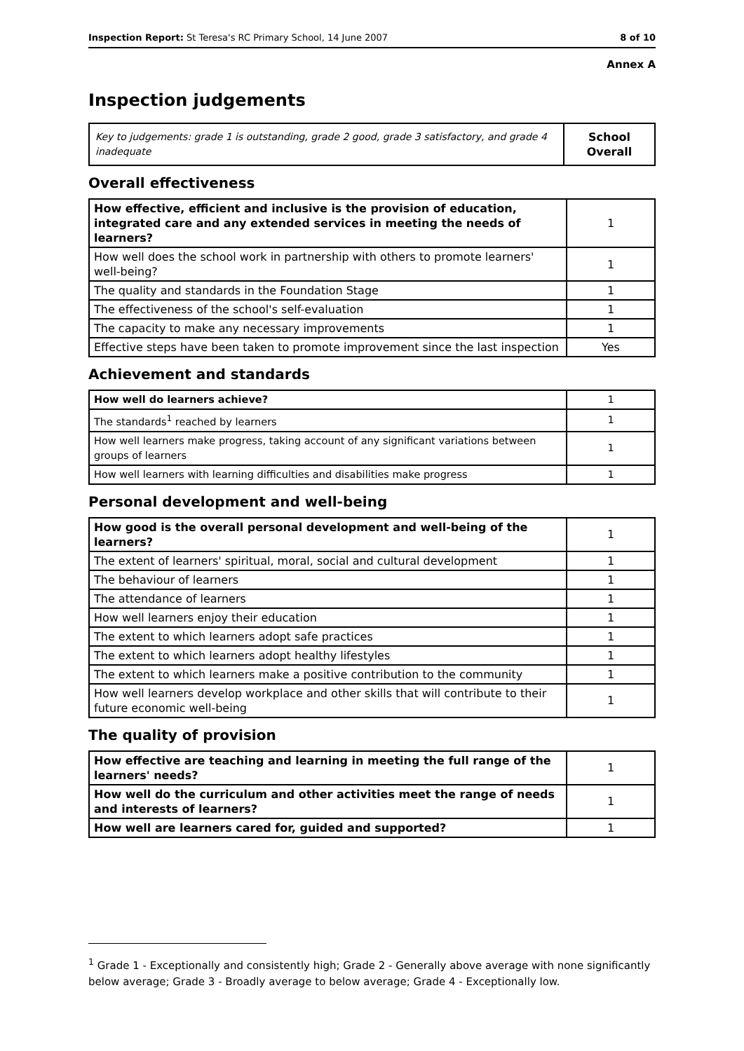Inspection Report: St Teresa's RC Primary School, 14 June 2007 8 of 10
Annex A
Inspection judgements
| Key to judgements: grade 1 is outstanding, grade 2 good, grade 3 satisfactory, and grade 4 inadequate | School Overall |
Overall effectiveness
| How effective, efficient and inclusive is the provision of education, integrated care and any extended services in meeting the needs of learners? | 1 |
| How well does the school work in partnership with others to promote learners' well-being? | 1 |
| The quality and standards in the Foundation Stage | 1 |
| The effectiveness of the school's self-evaluation | 1 |
| The capacity to make any necessary improvements | 1 |
| Effective steps have been taken to promote improvement since the last inspection | Yes |
Achievement and standards
| How well do learners achieve? | 1 |
| The standards<sup>1</sup> reached by learners | 1 |
| How well learners make progress, taking account of any significant variations between groups of learners | 1 |
| How well learners with learning difficulties and disabilities make progress | 1 |
Personal development and well-being
| How good is the overall personal development and well-being of the learners? | 1 |
| The extent of learners' spiritual, moral, social and cultural development | 1 |
| The behaviour of learners | 1 |
| The attendance of learners | 1 |
| How well learners enjoy their education | 1 |
| The extent to which learners adopt safe practices | 1 |
| The extent to which learners adopt healthy lifestyles | 1 |
| The extent to which learners make a positive contribution to the community | 1 |
| How well learners develop workplace and other skills that will contribute to their future economic well-being | 1 |
The quality of provision
| How effective are teaching and learning in meeting the full range of the learners' needs? | 1 |
| How well do the curriculum and other activities meet the range of needs and interests of learners? | 1 |
| How well are learners cared for, guided and supported? | 1 |
<sup>1</sup> Grade 1 - Exceptionally and consistently high; Grade 2 - Generally above average with none significantly below average; Grade 3 - Broadly average to below average; Grade 4 - Exceptionally low.